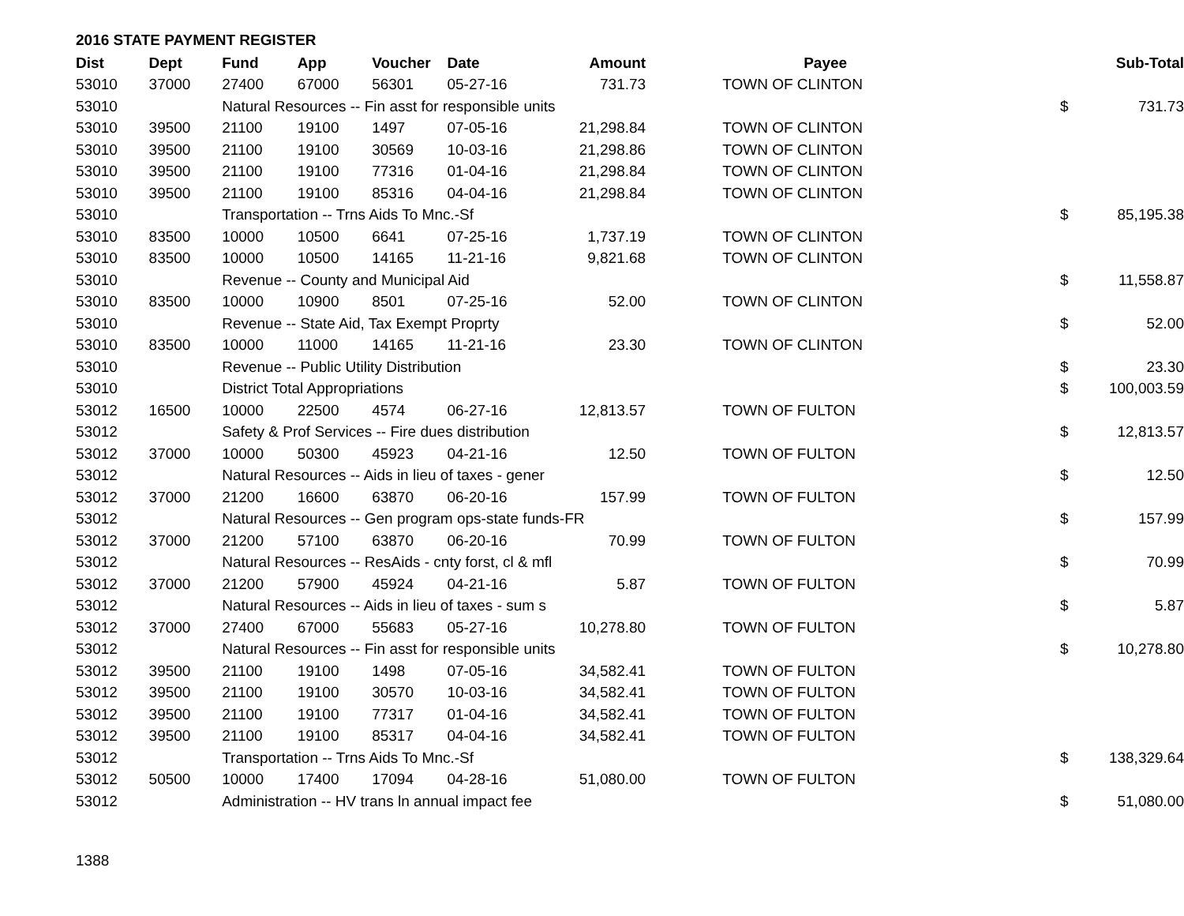2016 STATE PAYMENT REGISTER
| Dist | Dept | Fund | App | Voucher | Date | Amount | Payee | | Sub-Total |
| --- | --- | --- | --- | --- | --- | --- | --- | --- | --- |
| 53010 | 37000 | 27400 | 67000 | 56301 | 05-27-16 | 731.73 | TOWN OF CLINTON | | |
| 53010 | | Natural Resources -- Fin asst for responsible units | | | | | | $ | 731.73 |
| 53010 | 39500 | 21100 | 19100 | 1497 | 07-05-16 | 21,298.84 | TOWN OF CLINTON | | |
| 53010 | 39500 | 21100 | 19100 | 30569 | 10-03-16 | 21,298.86 | TOWN OF CLINTON | | |
| 53010 | 39500 | 21100 | 19100 | 77316 | 01-04-16 | 21,298.84 | TOWN OF CLINTON | | |
| 53010 | 39500 | 21100 | 19100 | 85316 | 04-04-16 | 21,298.84 | TOWN OF CLINTON | | |
| 53010 | | Transportation -- Trns Aids To Mnc.-Sf | | | | | | $ | 85,195.38 |
| 53010 | 83500 | 10000 | 10500 | 6641 | 07-25-16 | 1,737.19 | TOWN OF CLINTON | | |
| 53010 | 83500 | 10000 | 10500 | 14165 | 11-21-16 | 9,821.68 | TOWN OF CLINTON | | |
| 53010 | | Revenue -- County and Municipal Aid | | | | | | $ | 11,558.87 |
| 53010 | 83500 | 10000 | 10900 | 8501 | 07-25-16 | 52.00 | TOWN OF CLINTON | | |
| 53010 | | Revenue -- State Aid, Tax Exempt Proprty | | | | | | $ | 52.00 |
| 53010 | 83500 | 10000 | 11000 | 14165 | 11-21-16 | 23.30 | TOWN OF CLINTON | | |
| 53010 | | Revenue -- Public Utility Distribution | | | | | | $ | 23.30 |
| 53010 | | District Total Appropriations | | | | | | $ | 100,003.59 |
| 53012 | 16500 | 10000 | 22500 | 4574 | 06-27-16 | 12,813.57 | TOWN OF FULTON | | |
| 53012 | | Safety & Prof Services -- Fire dues distribution | | | | | | $ | 12,813.57 |
| 53012 | 37000 | 10000 | 50300 | 45923 | 04-21-16 | 12.50 | TOWN OF FULTON | | |
| 53012 | | Natural Resources -- Aids in lieu of taxes - gener | | | | | | $ | 12.50 |
| 53012 | 37000 | 21200 | 16600 | 63870 | 06-20-16 | 157.99 | TOWN OF FULTON | | |
| 53012 | | Natural Resources -- Gen program ops-state funds-FR | | | | | | $ | 157.99 |
| 53012 | 37000 | 21200 | 57100 | 63870 | 06-20-16 | 70.99 | TOWN OF FULTON | | |
| 53012 | | Natural Resources -- ResAids - cnty forst, cl & mfl | | | | | | $ | 70.99 |
| 53012 | 37000 | 21200 | 57900 | 45924 | 04-21-16 | 5.87 | TOWN OF FULTON | | |
| 53012 | | Natural Resources -- Aids in lieu of taxes - sum s | | | | | | $ | 5.87 |
| 53012 | 37000 | 27400 | 67000 | 55683 | 05-27-16 | 10,278.80 | TOWN OF FULTON | | |
| 53012 | | Natural Resources -- Fin asst for responsible units | | | | | | $ | 10,278.80 |
| 53012 | 39500 | 21100 | 19100 | 1498 | 07-05-16 | 34,582.41 | TOWN OF FULTON | | |
| 53012 | 39500 | 21100 | 19100 | 30570 | 10-03-16 | 34,582.41 | TOWN OF FULTON | | |
| 53012 | 39500 | 21100 | 19100 | 77317 | 01-04-16 | 34,582.41 | TOWN OF FULTON | | |
| 53012 | 39500 | 21100 | 19100 | 85317 | 04-04-16 | 34,582.41 | TOWN OF FULTON | | |
| 53012 | | Transportation -- Trns Aids To Mnc.-Sf | | | | | | $ | 138,329.64 |
| 53012 | 50500 | 10000 | 17400 | 17094 | 04-28-16 | 51,080.00 | TOWN OF FULTON | | |
| 53012 | | Administration -- HV trans ln annual impact fee | | | | | | $ | 51,080.00 |
1388